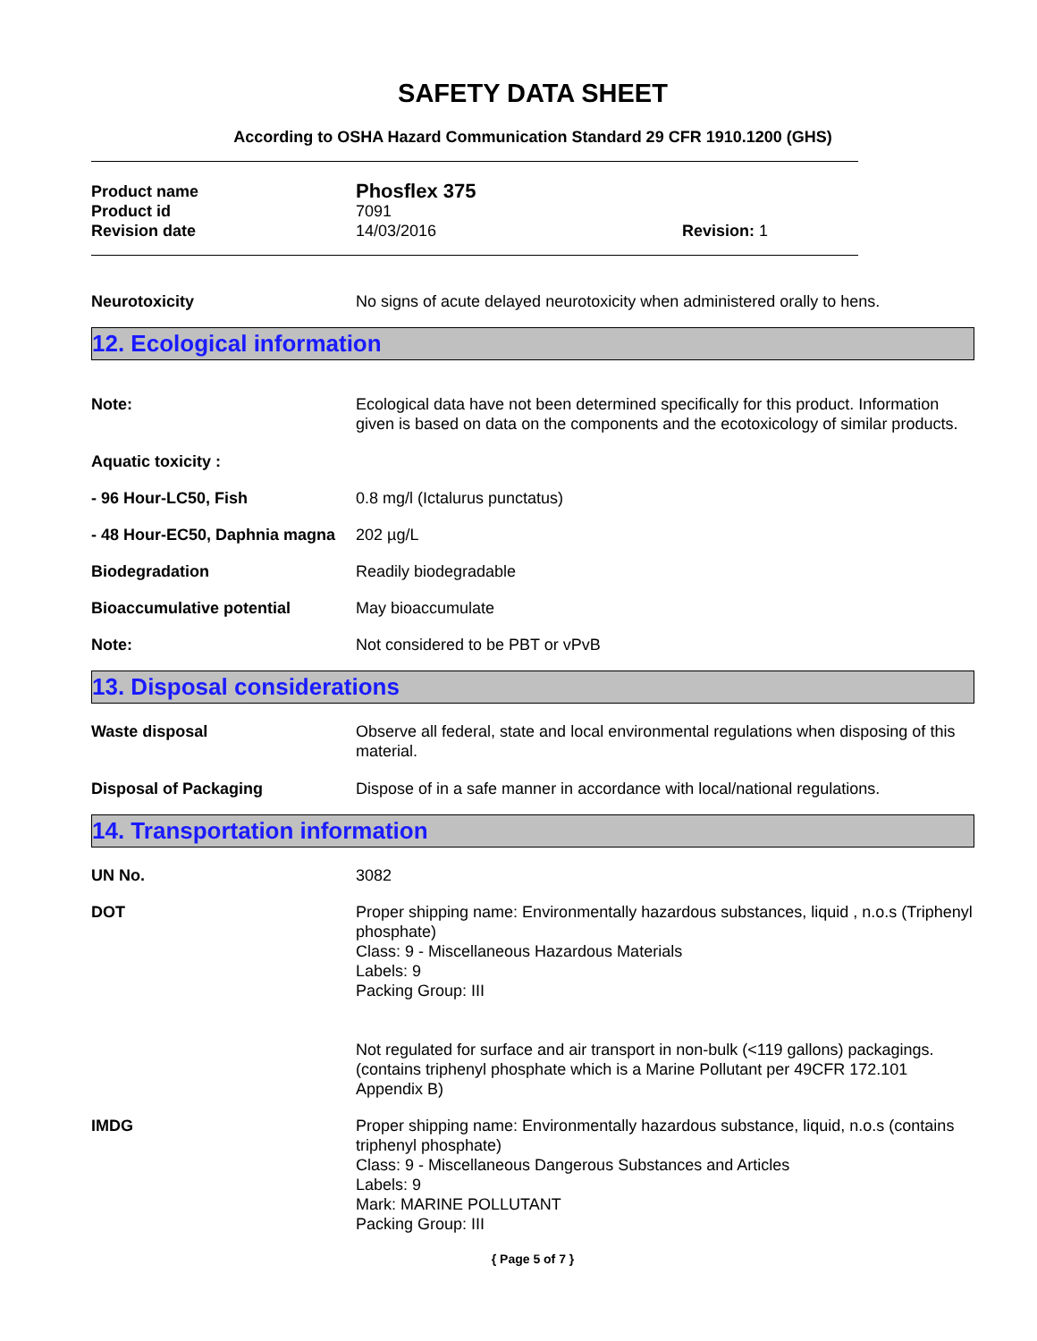SAFETY DATA SHEET
According to OSHA Hazard Communication Standard 29 CFR 1910.1200 (GHS)
Product name
Phosflex 375
Product id 7091
Revision date 14/03/2016 Revision: 1
Neurotoxicity No signs of acute delayed neurotoxicity when administered orally to hens.
12. Ecological information
Note: Ecological data have not been determined specifically for this product. Information given is based on data on the components and the ecotoxicology of similar products.
Aquatic toxicity :
- 96 Hour-LC50, Fish 0.8 mg/l (Ictalurus punctatus)
- 48 Hour-EC50, Daphnia magna
202 µg/L
Biodegradation Readily biodegradable
Bioaccumulative potential May bioaccumulate
Note: Not considered to be PBT or vPvB
13. Disposal considerations
Waste disposal Observe all federal, state and local environmental regulations when disposing of this material.
Disposal of Packaging Dispose of in a safe manner in accordance with local/national regulations.
14. Transportation information
UN No. 3082
DOT Proper shipping name: Environmentally hazardous substances, liquid , n.o.s (Triphenyl phosphate)
Class: 9 - Miscellaneous Hazardous Materials
Labels: 9
Packing Group: III
Not regulated for surface and air transport in non-bulk (<119 gallons) packagings. (contains triphenyl phosphate which is a Marine Pollutant per 49CFR 172.101 Appendix B)
IMDG Proper shipping name: Environmentally hazardous substance, liquid, n.o.s (contains triphenyl phosphate)
Class: 9 - Miscellaneous Dangerous Substances and Articles
Labels: 9
Mark: MARINE POLLUTANT
Packing Group: III
{ Page 5 of 7 }